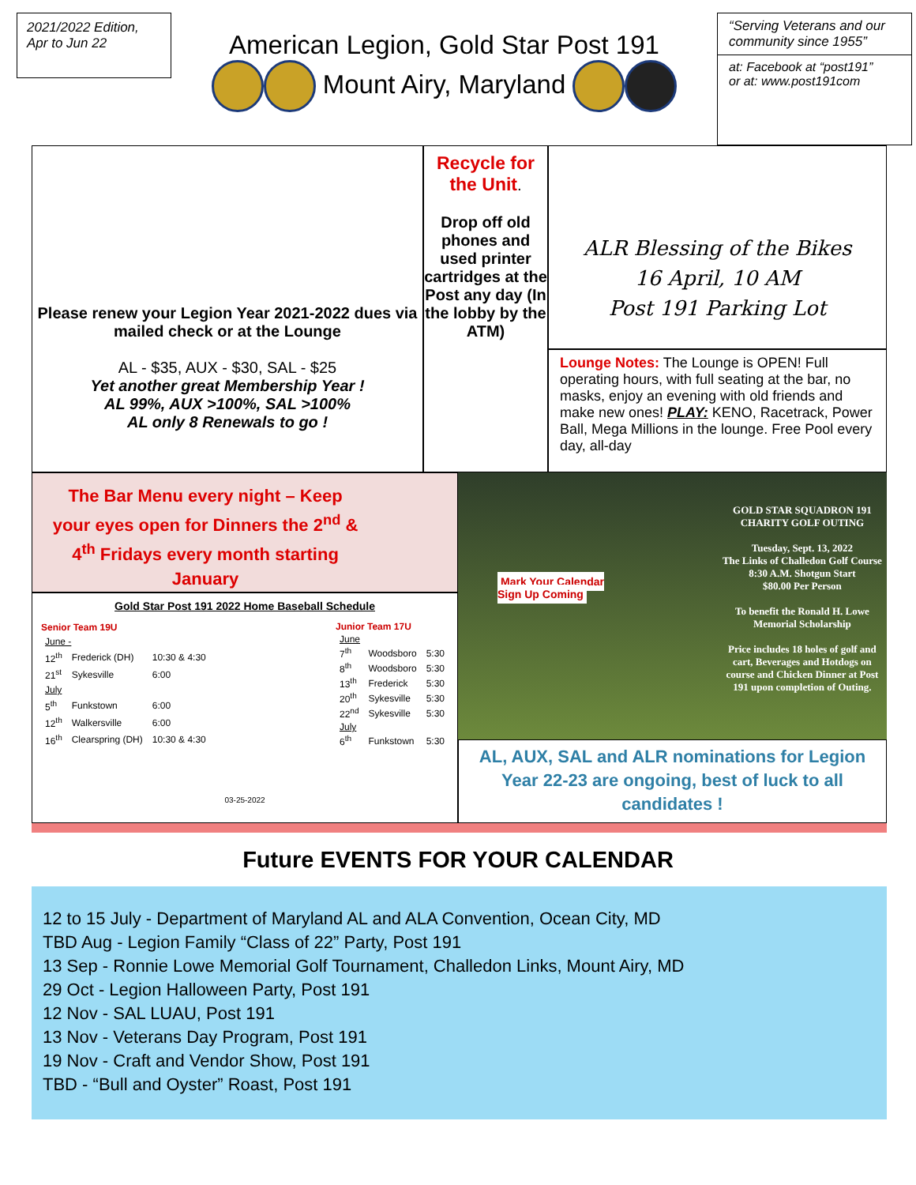2021/2022 Edition,
Apr to Jun 22
American Legion, Gold Star Post 191
Mount Airy, Maryland
“Serving Veterans and our community since 1955”
at: Facebook at “post191”
or at: www.post191com
Please renew your Legion Year 2021-2022 dues via mailed check or at the Lounge
AL - $35, AUX - $30, SAL - $25
Yet another great Membership Year !
AL 99%, AUX >100%, SAL >100%
AL only 8 Renewals to go !
Recycle for the Unit.
Drop off old phones and used printer cartridges at the Post any day (In the lobby by the ATM)
ALR Blessing of the Bikes
16 April, 10 AM
Post 191 Parking Lot
Lounge Notes: The Lounge is OPEN! Full operating hours, with full seating at the bar, no masks, enjoy an evening with old friends and make new ones! PLAY: KENO, Racetrack, Power Ball, Mega Millions in the lounge. Free Pool every day, all-day
The Bar Menu every night – Keep your eyes open for Dinners the 2<sup>nd</sup> & 4<sup>th</sup> Fridays every month starting January
Gold Star Post 191 2022 Home Baseball Schedule
| Senior Team 19U | | |
| --- | --- | --- |
| June - | | |
| 12<sup>th</sup> | Frederick (DH) | 10:30 & 4:30 |
| 21<sup>st</sup> | Sykesville | 6:00 |
| July | | |
| 5<sup>th</sup> | Funkstown | 6:00 |
| 12<sup>th</sup> | Walkersville | 6:00 |
| 16<sup>th</sup> | Clearspring (DH) | 10:30 & 4:30 |
| Junior Team 17U | | |
| --- | --- | --- |
| June | | |
| 7<sup>th</sup> | Woodsboro | 5:30 |
| 8<sup>th</sup> | Woodsboro | 5:30 |
| 13<sup>th</sup> | Frederick | 5:30 |
| 20<sup>th</sup> | Sykesville | 5:30 |
| 22<sup>nd</sup> | Sykesville | 5:30 |
| July | | |
| 6<sup>th</sup> | Funkstown | 5:30 |
03-25-2022
Mark Your Calendar
Sign Up Coming
GOLD STAR SQUADRON 191 CHARITY GOLF OUTING
Tuesday, Sept. 13, 2022
The Links of Challedon Golf Course
8:30 A.M. Shotgun Start
$80.00 Per Person
To benefit the Ronald H. Lowe Memorial Scholarship
Price includes 18 holes of golf and cart, Beverages and Hotdogs on course and Chicken Dinner at Post 191 upon completion of Outing.
AL, AUX, SAL and ALR nominations for Legion Year 22-23 are ongoing, best of luck to all candidates !
Future EVENTS FOR YOUR CALENDAR
12 to 15 July - Department of Maryland AL and ALA Convention, Ocean City, MD
TBD Aug - Legion Family “Class of 22” Party, Post 191
13 Sep - Ronnie Lowe Memorial Golf Tournament, Challedon Links, Mount Airy, MD
29 Oct - Legion Halloween Party, Post 191
12 Nov - SAL LUAU, Post 191
13 Nov - Veterans Day Program, Post 191
19 Nov - Craft and Vendor Show, Post 191
TBD - “Bull and Oyster” Roast, Post 191